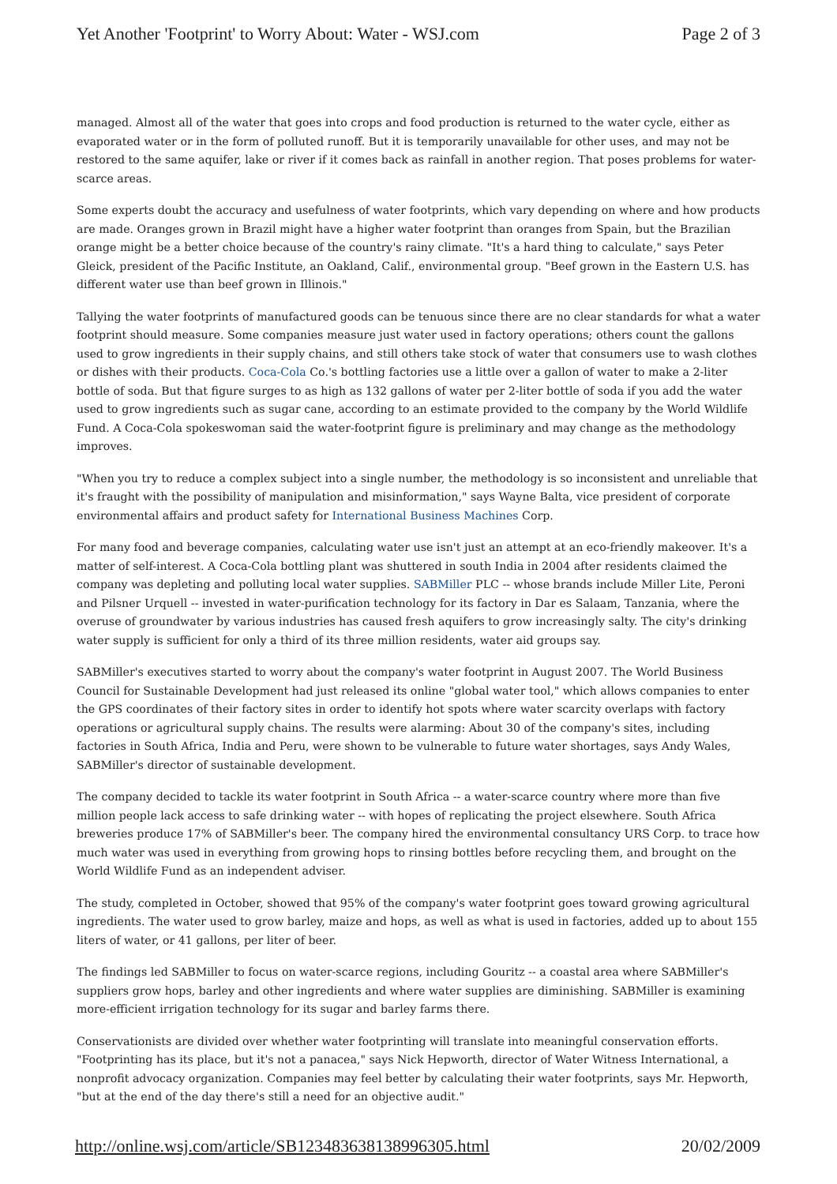Yet Another 'Footprint' to Worry About: Water - WSJ.com Page 2 of 3
managed. Almost all of the water that goes into crops and food production is returned to the water cycle, either as evaporated water or in the form of polluted runoff. But it is temporarily unavailable for other uses, and may not be restored to the same aquifer, lake or river if it comes back as rainfall in another region. That poses problems for water-scarce areas.
Some experts doubt the accuracy and usefulness of water footprints, which vary depending on where and how products are made. Oranges grown in Brazil might have a higher water footprint than oranges from Spain, but the Brazilian orange might be a better choice because of the country's rainy climate. "It's a hard thing to calculate," says Peter Gleick, president of the Pacific Institute, an Oakland, Calif., environmental group. "Beef grown in the Eastern U.S. has different water use than beef grown in Illinois."
Tallying the water footprints of manufactured goods can be tenuous since there are no clear standards for what a water footprint should measure. Some companies measure just water used in factory operations; others count the gallons used to grow ingredients in their supply chains, and still others take stock of water that consumers use to wash clothes or dishes with their products. Coca-Cola Co.'s bottling factories use a little over a gallon of water to make a 2-liter bottle of soda. But that figure surges to as high as 132 gallons of water per 2-liter bottle of soda if you add the water used to grow ingredients such as sugar cane, according to an estimate provided to the company by the World Wildlife Fund. A Coca-Cola spokeswoman said the water-footprint figure is preliminary and may change as the methodology improves.
"When you try to reduce a complex subject into a single number, the methodology is so inconsistent and unreliable that it's fraught with the possibility of manipulation and misinformation," says Wayne Balta, vice president of corporate environmental affairs and product safety for International Business Machines Corp.
For many food and beverage companies, calculating water use isn't just an attempt at an eco-friendly makeover. It's a matter of self-interest. A Coca-Cola bottling plant was shuttered in south India in 2004 after residents claimed the company was depleting and polluting local water supplies. SABMiller PLC -- whose brands include Miller Lite, Peroni and Pilsner Urquell -- invested in water-purification technology for its factory in Dar es Salaam, Tanzania, where the overuse of groundwater by various industries has caused fresh aquifers to grow increasingly salty. The city's drinking water supply is sufficient for only a third of its three million residents, water aid groups say.
SABMiller's executives started to worry about the company's water footprint in August 2007. The World Business Council for Sustainable Development had just released its online "global water tool," which allows companies to enter the GPS coordinates of their factory sites in order to identify hot spots where water scarcity overlaps with factory operations or agricultural supply chains. The results were alarming: About 30 of the company's sites, including factories in South Africa, India and Peru, were shown to be vulnerable to future water shortages, says Andy Wales, SABMiller's director of sustainable development.
The company decided to tackle its water footprint in South Africa -- a water-scarce country where more than five million people lack access to safe drinking water -- with hopes of replicating the project elsewhere. South Africa breweries produce 17% of SABMiller's beer. The company hired the environmental consultancy URS Corp. to trace how much water was used in everything from growing hops to rinsing bottles before recycling them, and brought on the World Wildlife Fund as an independent adviser.
The study, completed in October, showed that 95% of the company's water footprint goes toward growing agricultural ingredients. The water used to grow barley, maize and hops, as well as what is used in factories, added up to about 155 liters of water, or 41 gallons, per liter of beer.
The findings led SABMiller to focus on water-scarce regions, including Gouritz -- a coastal area where SABMiller's suppliers grow hops, barley and other ingredients and where water supplies are diminishing. SABMiller is examining more-efficient irrigation technology for its sugar and barley farms there.
Conservationists are divided over whether water footprinting will translate into meaningful conservation efforts. "Footprinting has its place, but it's not a panacea," says Nick Hepworth, director of Water Witness International, a nonprofit advocacy organization. Companies may feel better by calculating their water footprints, says Mr. Hepworth, "but at the end of the day there's still a need for an objective audit."
http://online.wsj.com/article/SB123483638138996305.html 20/02/2009